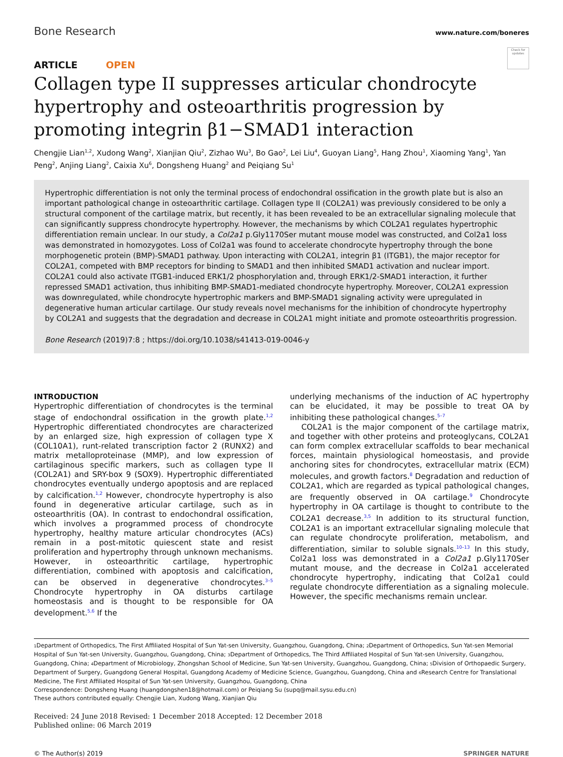Bone Research
www.nature.com/boneres
Check for updates
ARTICLE OPEN
Collagen type II suppresses articular chondrocyte hypertrophy and osteoarthritis progression by promoting integrin β1−SMAD1 interaction
Chengjie Lian<sup>1,2</sup>, Xudong Wang<sup>2</sup>, Xianjian Qiu<sup>2</sup>, Zizhao Wu<sup>3</sup>, Bo Gao<sup>2</sup>, Lei Liu<sup>4</sup>, Guoyan Liang<sup>5</sup>, Hang Zhou<sup>1</sup>, Xiaoming Yang<sup>1</sup>, Yan Peng<sup>2</sup>, Anjing Liang<sup>2</sup>, Caixia Xu<sup>6</sup>, Dongsheng Huang<sup>2</sup> and Peiqiang Su<sup>1</sup>
Hypertrophic differentiation is not only the terminal process of endochondral ossification in the growth plate but is also an important pathological change in osteoarthritic cartilage. Collagen type II (COL2A1) was previously considered to be only a structural component of the cartilage matrix, but recently, it has been revealed to be an extracellular signaling molecule that can significantly suppress chondrocyte hypertrophy. However, the mechanisms by which COL2A1 regulates hypertrophic differentiation remain unclear. In our study, a Col2a1 p.Gly1170Ser mutant mouse model was constructed, and Col2a1 loss was demonstrated in homozygotes. Loss of Col2a1 was found to accelerate chondrocyte hypertrophy through the bone morphogenetic protein (BMP)-SMAD1 pathway. Upon interacting with COL2A1, integrin β1 (ITGB1), the major receptor for COL2A1, competed with BMP receptors for binding to SMAD1 and then inhibited SMAD1 activation and nuclear import. COL2A1 could also activate ITGB1-induced ERK1/2 phosphorylation and, through ERK1/2-SMAD1 interaction, it further repressed SMAD1 activation, thus inhibiting BMP-SMAD1-mediated chondrocyte hypertrophy. Moreover, COL2A1 expression was downregulated, while chondrocyte hypertrophic markers and BMP-SMAD1 signaling activity were upregulated in degenerative human articular cartilage. Our study reveals novel mechanisms for the inhibition of chondrocyte hypertrophy by COL2A1 and suggests that the degradation and decrease in COL2A1 might initiate and promote osteoarthritis progression.
Bone Research (2019)7:8 ; https://doi.org/10.1038/s41413-019-0046-y
INTRODUCTION
Hypertrophic differentiation of chondrocytes is the terminal stage of endochondral ossification in the growth plate.<sup>1,2</sup> Hypertrophic differentiated chondrocytes are characterized by an enlarged size, high expression of collagen type X (COL10A1), runt-related transcription factor 2 (RUNX2) and matrix metalloproteinase (MMP), and low expression of cartilaginous specific markers, such as collagen type II (COL2A1) and SRY-box 9 (SOX9). Hypertrophic differentiated chondrocytes eventually undergo apoptosis and are replaced by calcification.<sup>1,2</sup> However, chondrocyte hypertrophy is also found in degenerative articular cartilage, such as in osteoarthritis (OA). In contrast to endochondral ossification, which involves a programmed process of chondrocyte hypertrophy, healthy mature articular chondrocytes (ACs) remain in a post-mitotic quiescent state and resist proliferation and hypertrophy through unknown mechanisms. However, in osteoarthritic cartilage, hypertrophic differentiation, combined with apoptosis and calcification, can be observed in degenerative chondrocytes.<sup>3–5</sup> Chondrocyte hypertrophy in OA disturbs cartilage homeostasis and is thought to be responsible for OA development.<sup>5,6</sup> If the
underlying mechanisms of the induction of AC hypertrophy can be elucidated, it may be possible to treat OA by inhibiting these pathological changes.<sup>5–7</sup>
COL2A1 is the major component of the cartilage matrix, and together with other proteins and proteoglycans, COL2A1 can form complex extracellular scaffolds to bear mechanical forces, maintain physiological homeostasis, and provide anchoring sites for chondrocytes, extracellular matrix (ECM) molecules, and growth factors.<sup>8</sup> Degradation and reduction of COL2A1, which are regarded as typical pathological changes, are frequently observed in OA cartilage.<sup>9</sup> Chondrocyte hypertrophy in OA cartilage is thought to contribute to the COL2A1 decrease.<sup>3,5</sup> In addition to its structural function, COL2A1 is an important extracellular signaling molecule that can regulate chondrocyte proliferation, metabolism, and differentiation, similar to soluble signals.<sup>10–13</sup> In this study, Col2a1 loss was demonstrated in a Col2a1 p.Gly1170Ser mutant mouse, and the decrease in Col2a1 accelerated chondrocyte hypertrophy, indicating that Col2a1 could regulate chondrocyte differentiation as a signaling molecule. However, the specific mechanisms remain unclear.
1 Department of Orthopedics, The First Affiliated Hospital of Sun Yat-sen University, Guangzhou, Guangdong, China; 2 Department of Orthopedics, Sun Yat-sen Memorial Hospital of Sun Yat-sen University, Guangzhou, Guangdong, China; 3 Department of Orthopedics, The Third Affiliated Hospital of Sun Yat-sen University, Guangzhou, Guangdong, China; 4 Department of Microbiology, Zhongshan School of Medicine, Sun Yat-sen University, Guangzhou, Guangdong, China; 5 Division of Orthopaedic Surgery, Department of Surgery, Guangdong General Hospital, Guangdong Academy of Medicine Science, Guangzhou, Guangdong, China and 6 Research Centre for Translational Medicine, The First Affiliated Hospital of Sun Yat-sen University, Guangzhou, Guangdong, China
Correspondence: Dongsheng Huang (huangdongshen18@hotmail.com) or Peiqiang Su (supq@mail.sysu.edu.cn)
These authors contributed equally: Chengjie Lian, Xudong Wang, Xianjian Qiu
Received: 24 June 2018 Revised: 1 December 2018 Accepted: 12 December 2018
Published online: 06 March 2019
© The Author(s) 2019 SPRINGER NATURE